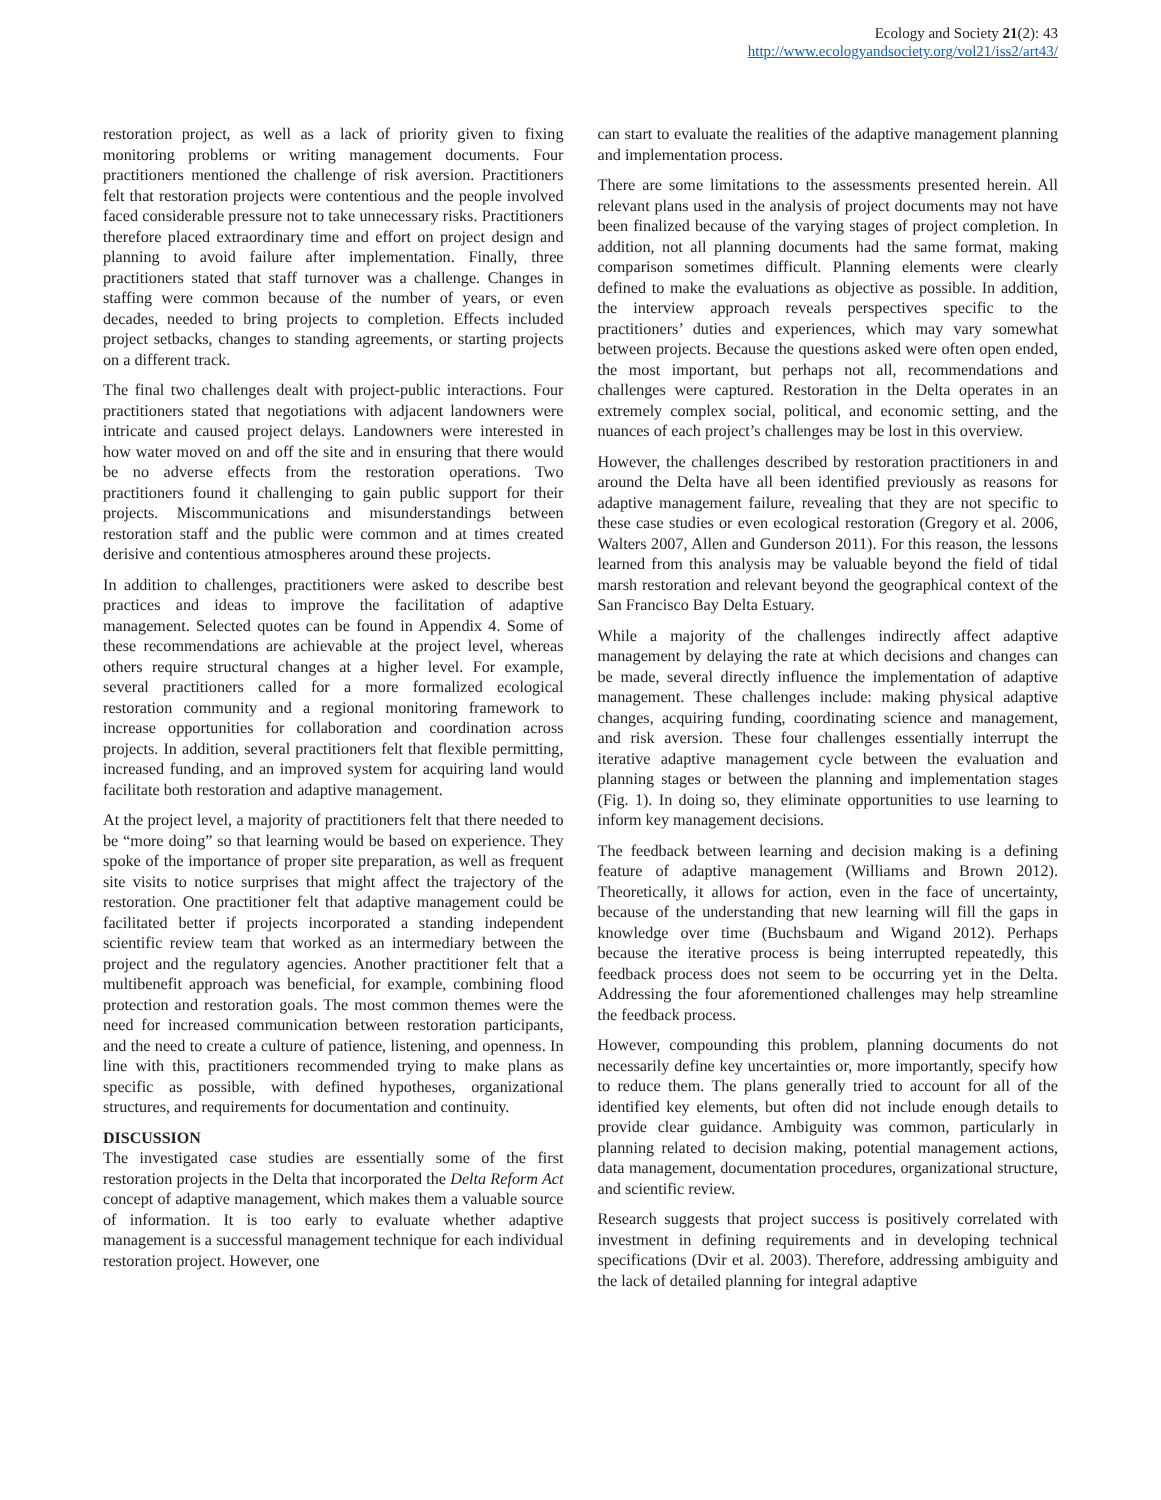Ecology and Society 21(2): 43
http://www.ecologyandsociety.org/vol21/iss2/art43/
restoration project, as well as a lack of priority given to fixing monitoring problems or writing management documents. Four practitioners mentioned the challenge of risk aversion. Practitioners felt that restoration projects were contentious and the people involved faced considerable pressure not to take unnecessary risks. Practitioners therefore placed extraordinary time and effort on project design and planning to avoid failure after implementation. Finally, three practitioners stated that staff turnover was a challenge. Changes in staffing were common because of the number of years, or even decades, needed to bring projects to completion. Effects included project setbacks, changes to standing agreements, or starting projects on a different track.
The final two challenges dealt with project-public interactions. Four practitioners stated that negotiations with adjacent landowners were intricate and caused project delays. Landowners were interested in how water moved on and off the site and in ensuring that there would be no adverse effects from the restoration operations. Two practitioners found it challenging to gain public support for their projects. Miscommunications and misunderstandings between restoration staff and the public were common and at times created derisive and contentious atmospheres around these projects.
In addition to challenges, practitioners were asked to describe best practices and ideas to improve the facilitation of adaptive management. Selected quotes can be found in Appendix 4. Some of these recommendations are achievable at the project level, whereas others require structural changes at a higher level. For example, several practitioners called for a more formalized ecological restoration community and a regional monitoring framework to increase opportunities for collaboration and coordination across projects. In addition, several practitioners felt that flexible permitting, increased funding, and an improved system for acquiring land would facilitate both restoration and adaptive management.
At the project level, a majority of practitioners felt that there needed to be “more doing” so that learning would be based on experience. They spoke of the importance of proper site preparation, as well as frequent site visits to notice surprises that might affect the trajectory of the restoration. One practitioner felt that adaptive management could be facilitated better if projects incorporated a standing independent scientific review team that worked as an intermediary between the project and the regulatory agencies. Another practitioner felt that a multibenefit approach was beneficial, for example, combining flood protection and restoration goals. The most common themes were the need for increased communication between restoration participants, and the need to create a culture of patience, listening, and openness. In line with this, practitioners recommended trying to make plans as specific as possible, with defined hypotheses, organizational structures, and requirements for documentation and continuity.
DISCUSSION
The investigated case studies are essentially some of the first restoration projects in the Delta that incorporated the Delta Reform Act concept of adaptive management, which makes them a valuable source of information. It is too early to evaluate whether adaptive management is a successful management technique for each individual restoration project. However, one
can start to evaluate the realities of the adaptive management planning and implementation process.
There are some limitations to the assessments presented herein. All relevant plans used in the analysis of project documents may not have been finalized because of the varying stages of project completion. In addition, not all planning documents had the same format, making comparison sometimes difficult. Planning elements were clearly defined to make the evaluations as objective as possible. In addition, the interview approach reveals perspectives specific to the practitioners’ duties and experiences, which may vary somewhat between projects. Because the questions asked were often open ended, the most important, but perhaps not all, recommendations and challenges were captured. Restoration in the Delta operates in an extremely complex social, political, and economic setting, and the nuances of each project’s challenges may be lost in this overview.
However, the challenges described by restoration practitioners in and around the Delta have all been identified previously as reasons for adaptive management failure, revealing that they are not specific to these case studies or even ecological restoration (Gregory et al. 2006, Walters 2007, Allen and Gunderson 2011). For this reason, the lessons learned from this analysis may be valuable beyond the field of tidal marsh restoration and relevant beyond the geographical context of the San Francisco Bay Delta Estuary.
While a majority of the challenges indirectly affect adaptive management by delaying the rate at which decisions and changes can be made, several directly influence the implementation of adaptive management. These challenges include: making physical adaptive changes, acquiring funding, coordinating science and management, and risk aversion. These four challenges essentially interrupt the iterative adaptive management cycle between the evaluation and planning stages or between the planning and implementation stages (Fig. 1). In doing so, they eliminate opportunities to use learning to inform key management decisions.
The feedback between learning and decision making is a defining feature of adaptive management (Williams and Brown 2012). Theoretically, it allows for action, even in the face of uncertainty, because of the understanding that new learning will fill the gaps in knowledge over time (Buchsbaum and Wigand 2012). Perhaps because the iterative process is being interrupted repeatedly, this feedback process does not seem to be occurring yet in the Delta. Addressing the four aforementioned challenges may help streamline the feedback process.
However, compounding this problem, planning documents do not necessarily define key uncertainties or, more importantly, specify how to reduce them. The plans generally tried to account for all of the identified key elements, but often did not include enough details to provide clear guidance. Ambiguity was common, particularly in planning related to decision making, potential management actions, data management, documentation procedures, organizational structure, and scientific review.
Research suggests that project success is positively correlated with investment in defining requirements and in developing technical specifications (Dvir et al. 2003). Therefore, addressing ambiguity and the lack of detailed planning for integral adaptive